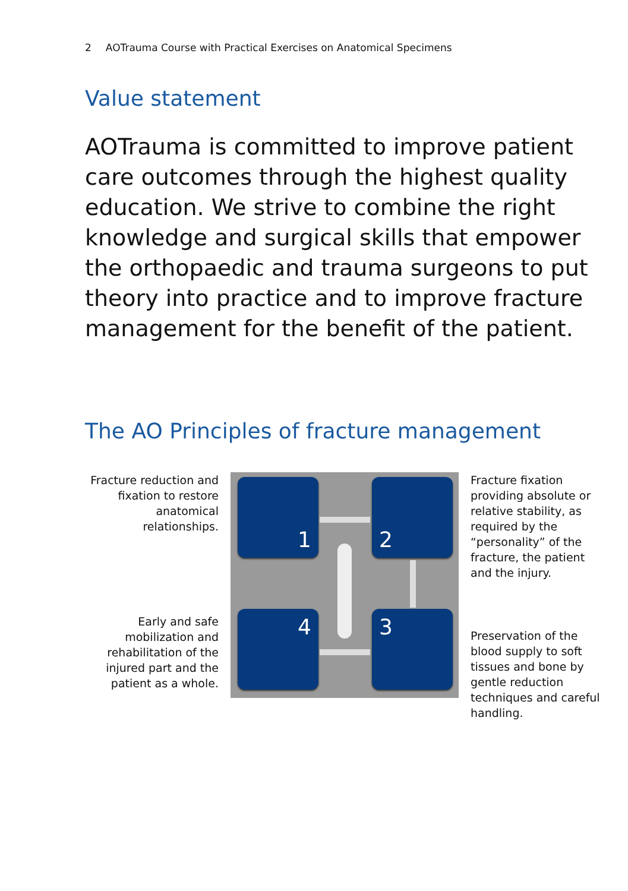2 AOTrauma Course with Practical Exercises on Anatomical Specimens
Value statement
AOTrauma is committed to improve patient care outcomes through the highest quality education. We strive to combine the right knowledge and surgical skills that empower the orthopaedic and trauma surgeons to put theory into practice and to improve fracture management for the benefit of the patient.
The AO Principles of fracture management
Fracture reduction and fixation to restore anatomical relationships.
Early and safe mobilization and rehabilitation of the injured part and the patient as a whole.
1 2
4 3
Fracture fixation providing absolute or relative stability, as required by the “personality” of the fracture, the patient and the injury.
Preservation of the blood supply to soft tissues and bone by gentle reduction techniques and careful handling.